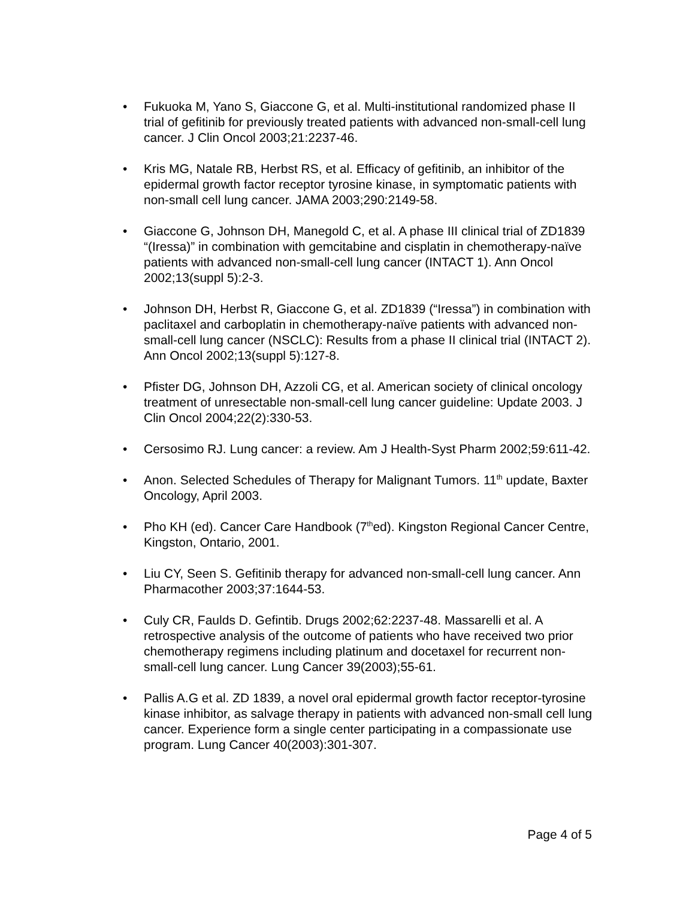• Fukuoka M, Yano S, Giaccone G, et al. Multi-institutional randomized phase II trial of gefitinib for previously treated patients with advanced non-small-cell lung cancer. J Clin Oncol 2003;21:2237-46.
• Kris MG, Natale RB, Herbst RS, et al. Efficacy of gefitinib, an inhibitor of the epidermal growth factor receptor tyrosine kinase, in symptomatic patients with non-small cell lung cancer. JAMA 2003;290:2149-58.
• Giaccone G, Johnson DH, Manegold C, et al. A phase III clinical trial of ZD1839 “(Iressa)” in combination with gemcitabine and cisplatin in chemotherapy-naïve patients with advanced non-small-cell lung cancer (INTACT 1). Ann Oncol 2002;13(suppl 5):2-3.
• Johnson DH, Herbst R, Giaccone G, et al. ZD1839 (“Iressa”) in combination with paclitaxel and carboplatin in chemotherapy-naïve patients with advanced non-small-cell lung cancer (NSCLC): Results from a phase II clinical trial (INTACT 2). Ann Oncol 2002;13(suppl 5):127-8.
• Pfister DG, Johnson DH, Azzoli CG, et al. American society of clinical oncology treatment of unresectable non-small-cell lung cancer guideline: Update 2003. J Clin Oncol 2004;22(2):330-53.
• Cersosimo RJ. Lung cancer: a review. Am J Health-Syst Pharm 2002;59:611-42.
• Anon. Selected Schedules of Therapy for Malignant Tumors. 11<sup>th</sup> update, Baxter Oncology, April 2003.
• Pho KH (ed). Cancer Care Handbook (7<sup>th</sup>ed). Kingston Regional Cancer Centre, Kingston, Ontario, 2001.
• Liu CY, Seen S. Gefitinib therapy for advanced non-small-cell lung cancer. Ann Pharmacother 2003;37:1644-53.
• Culy CR, Faulds D. Gefintib. Drugs 2002;62:2237-48. Massarelli et al. A retrospective analysis of the outcome of patients who have received two prior chemotherapy regimens including platinum and docetaxel for recurrent non-small-cell lung cancer. Lung Cancer 39(2003);55-61.
• Pallis A.G et al. ZD 1839, a novel oral epidermal growth factor receptor-tyrosine kinase inhibitor, as salvage therapy in patients with advanced non-small cell lung cancer. Experience form a single center participating in a compassionate use program. Lung Cancer 40(2003):301-307.
Page 4 of 5